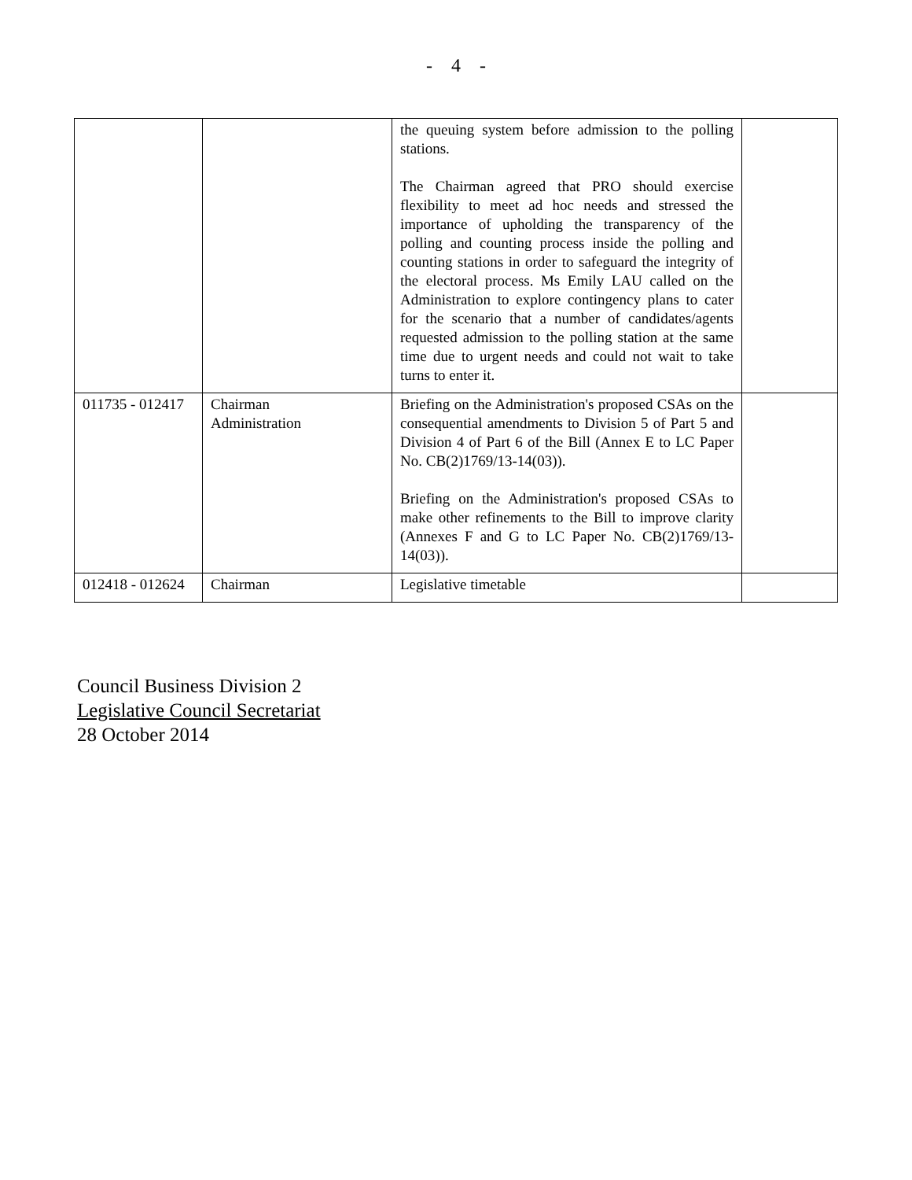- 4 -
| | | the queuing system before admission to the polling stations. The Chairman agreed that PRO should exercise flexibility to meet ad hoc needs and stressed the importance of upholding the transparency of the polling and counting process inside the polling and counting stations in order to safeguard the integrity of the electoral process. Ms Emily LAU called on the Administration to explore contingency plans to cater for the scenario that a number of candidates/agents requested admission to the polling station at the same time due to urgent needs and could not wait to take turns to enter it. | |
| 011735 - 012417 | Chairman Administration | Briefing on the Administration's proposed CSAs on the consequential amendments to Division 5 of Part 5 and Division 4 of Part 6 of the Bill (Annex E to LC Paper No. CB(2)1769/13-14(03)). Briefing on the Administration's proposed CSAs to make other refinements to the Bill to improve clarity (Annexes F and G to LC Paper No. CB(2)1769/13-14(03)). | |
| 012418 - 012624 | Chairman | Legislative timetable | |
Council Business Division 2
Legislative Council Secretariat
28 October 2014